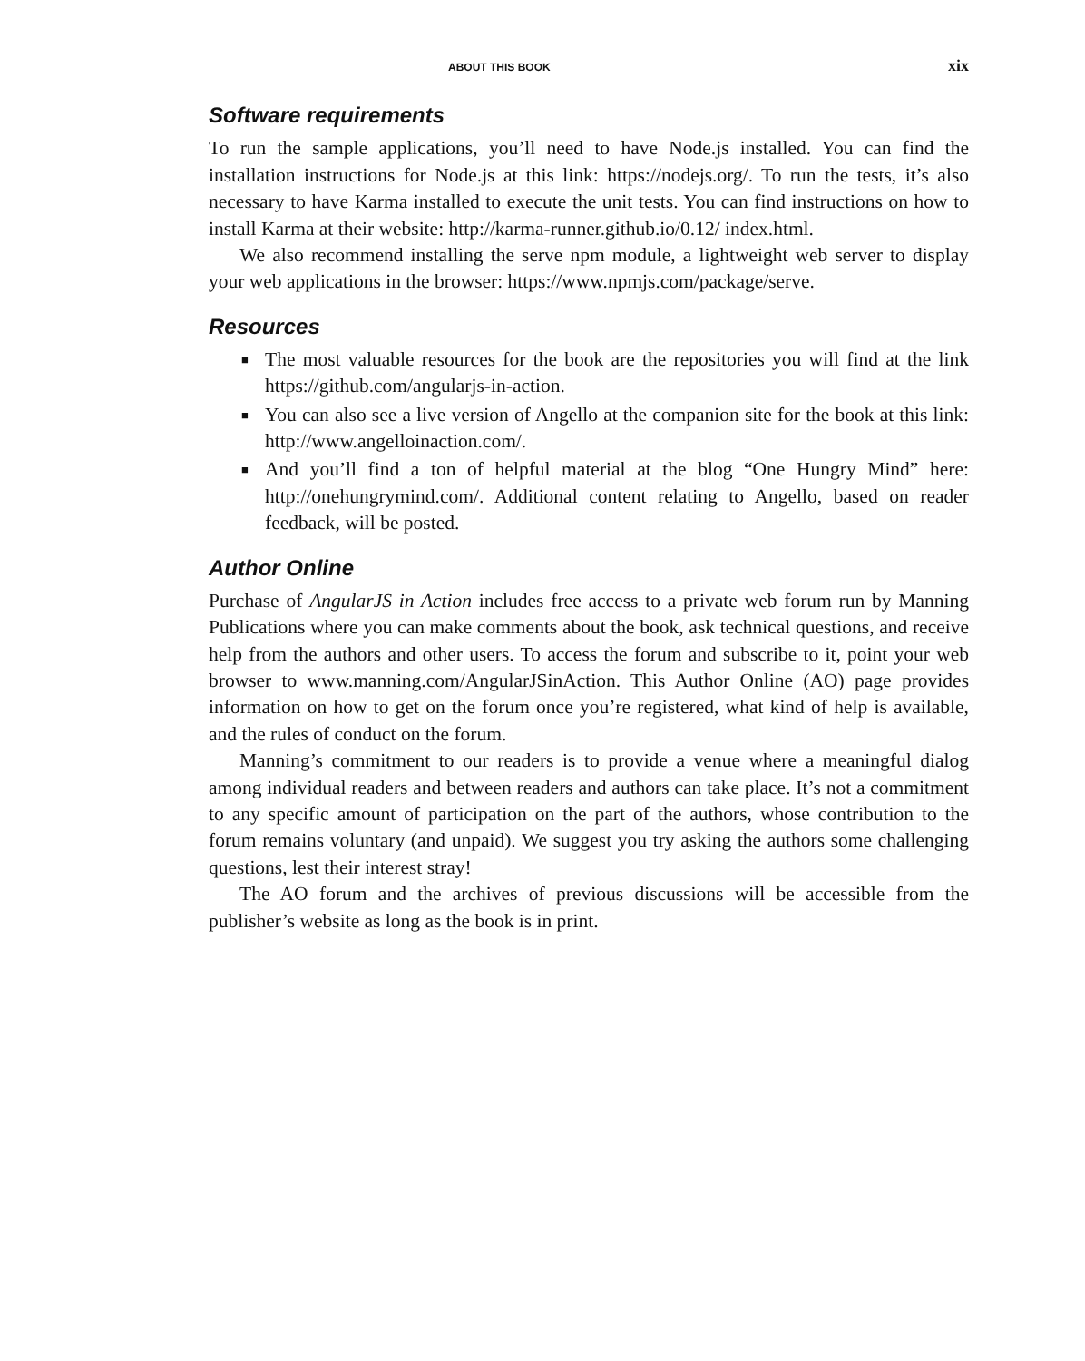ABOUT THIS BOOK xix
Software requirements
To run the sample applications, you’ll need to have Node.js installed. You can find the installation instructions for Node.js at this link: https://nodejs.org/. To run the tests, it’s also necessary to have Karma installed to execute the unit tests. You can find instructions on how to install Karma at their website: http://karma-runner.github.io/0.12/ index.html.
We also recommend installing the serve npm module, a lightweight web server to display your web applications in the browser: https://www.npmjs.com/package/serve.
Resources
■ The most valuable resources for the book are the repositories you will find at the link https://github.com/angularjs-in-action.
■ You can also see a live version of Angello at the companion site for the book at this link: http://www.angelloinaction.com/.
■ And you’ll find a ton of helpful material at the blog “One Hungry Mind” here: http://onehungrymind.com/. Additional content relating to Angello, based on reader feedback, will be posted.
Author Online
Purchase of AngularJS in Action includes free access to a private web forum run by Manning Publications where you can make comments about the book, ask technical questions, and receive help from the authors and other users. To access the forum and subscribe to it, point your web browser to www.manning.com/AngularJSinAction. This Author Online (AO) page provides information on how to get on the forum once you’re registered, what kind of help is available, and the rules of conduct on the forum.
Manning’s commitment to our readers is to provide a venue where a meaningful dialog among individual readers and between readers and authors can take place. It’s not a commitment to any specific amount of participation on the part of the authors, whose contribution to the forum remains voluntary (and unpaid). We suggest you try asking the authors some challenging questions, lest their interest stray!
The AO forum and the archives of previous discussions will be accessible from the publisher’s website as long as the book is in print.